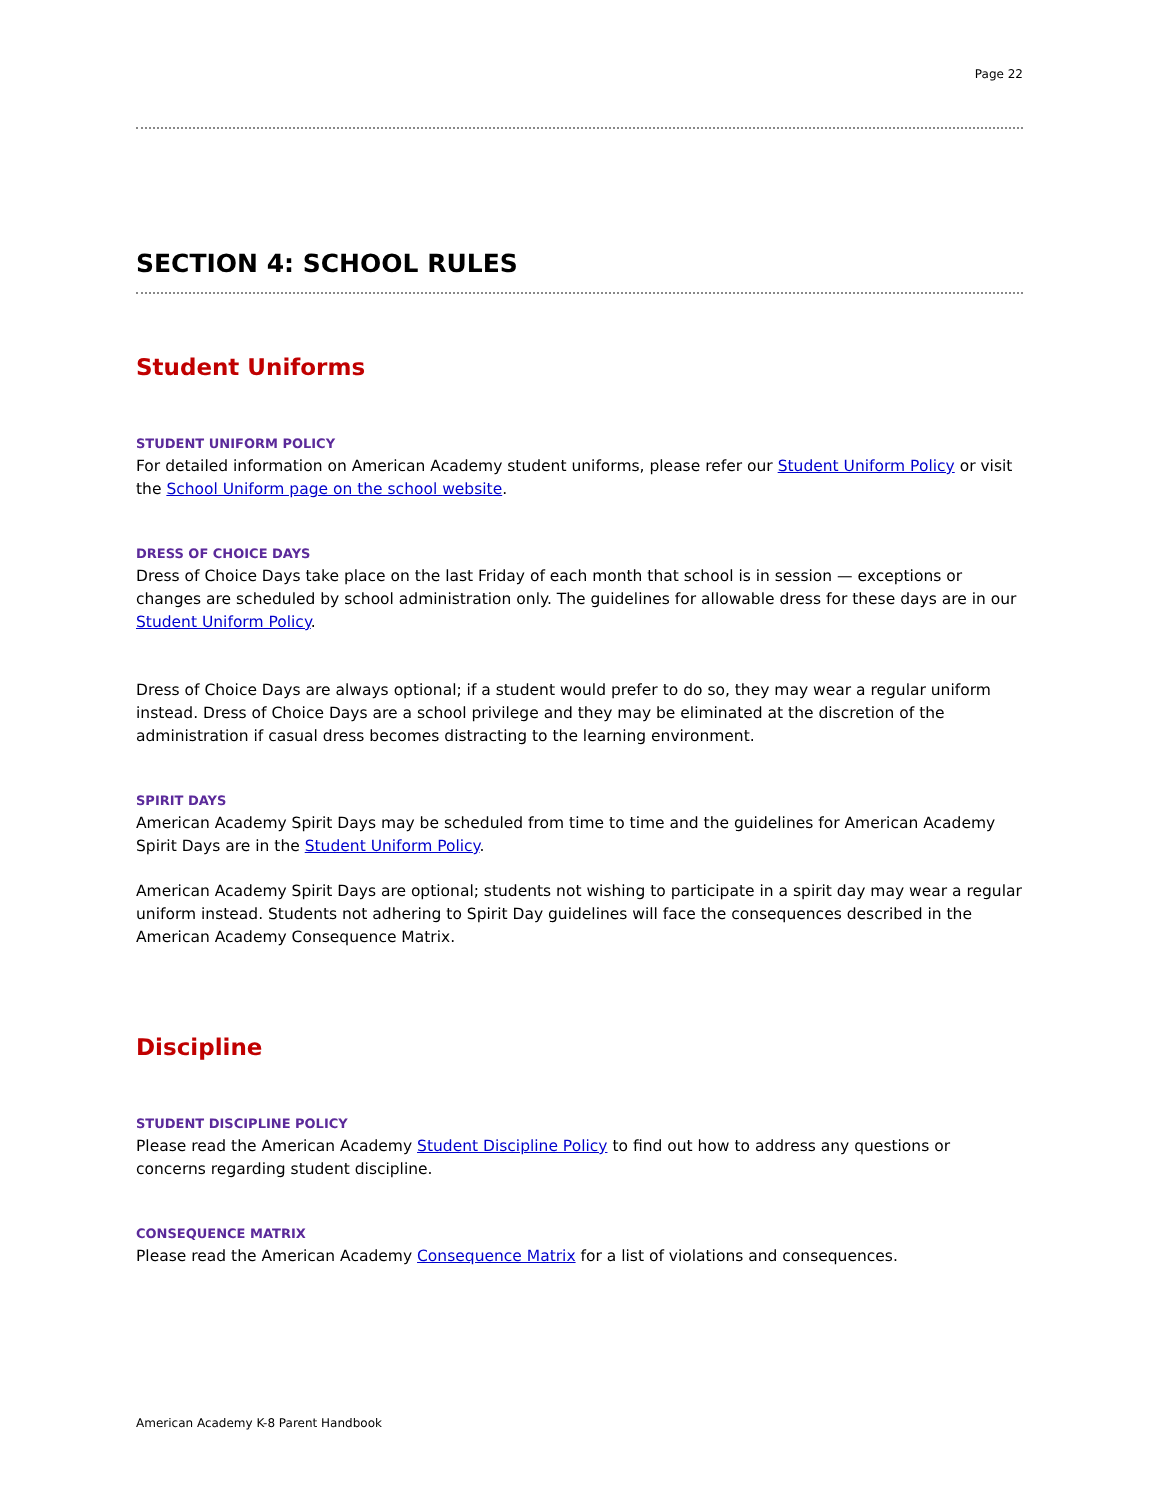Page 22
SECTION 4: SCHOOL RULES
Student Uniforms
STUDENT UNIFORM POLICY
For detailed information on American Academy student uniforms, please refer our Student Uniform Policy or visit the School Uniform page on the school website.
DRESS OF CHOICE DAYS
Dress of Choice Days take place on the last Friday of each month that school is in session — exceptions or changes are scheduled by school administration only. The guidelines for allowable dress for these days are in our Student Uniform Policy.
Dress of Choice Days are always optional; if a student would prefer to do so, they may wear a regular uniform instead. Dress of Choice Days are a school privilege and they may be eliminated at the discretion of the administration if casual dress becomes distracting to the learning environment.
SPIRIT DAYS
American Academy Spirit Days may be scheduled from time to time and the guidelines for American Academy Spirit Days are in the Student Uniform Policy.
American Academy Spirit Days are optional; students not wishing to participate in a spirit day may wear a regular uniform instead. Students not adhering to Spirit Day guidelines will face the consequences described in the American Academy Consequence Matrix.
Discipline
STUDENT DISCIPLINE POLICY
Please read the American Academy Student Discipline Policy to find out how to address any questions or concerns regarding student discipline.
CONSEQUENCE MATRIX
Please read the American Academy Consequence Matrix for a list of violations and consequences.
American Academy K-8 Parent Handbook